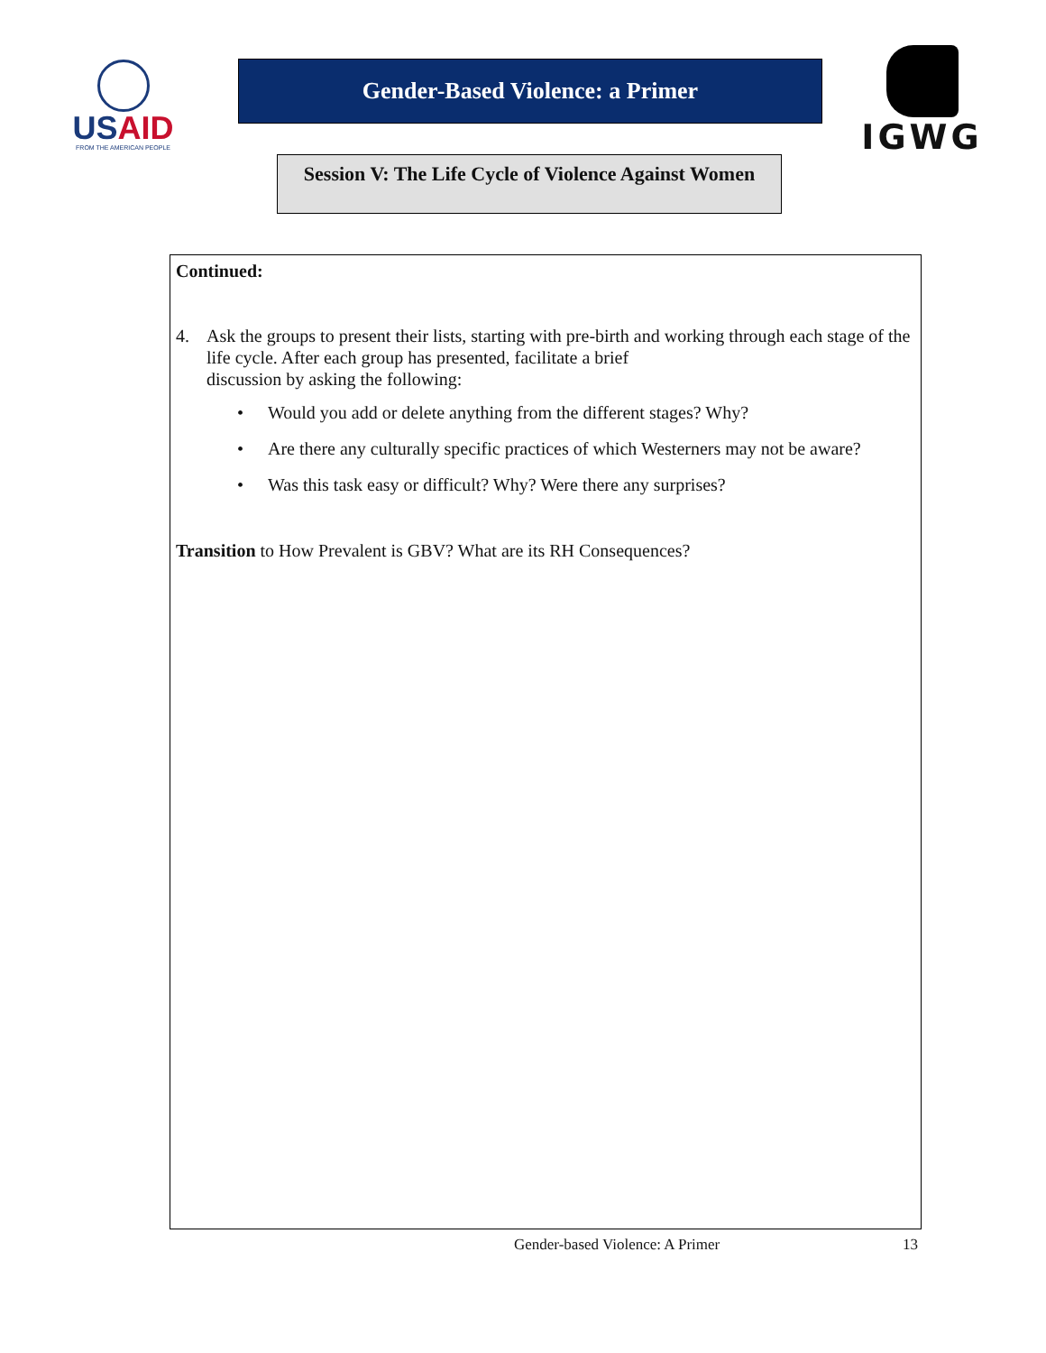USAID
FROM THE AMERICAN PEOPLE
Gender-Based Violence: a Primer
Session V: The Life Cycle of Violence Against Women
IGWG
Continued:
4. Ask the groups to present their lists, starting with pre-birth and working through each stage of the life cycle. After each group has presented, facilitate a brief
discussion by asking the following:
• Would you add or delete anything from the different stages? Why?
• Are there any culturally specific practices of which Westerners may not be aware?
• Was this task easy or difficult? Why? Were there any surprises?
Transition to How Prevalent is GBV? What are its RH Consequences?
Gender-based Violence: A Primer 13